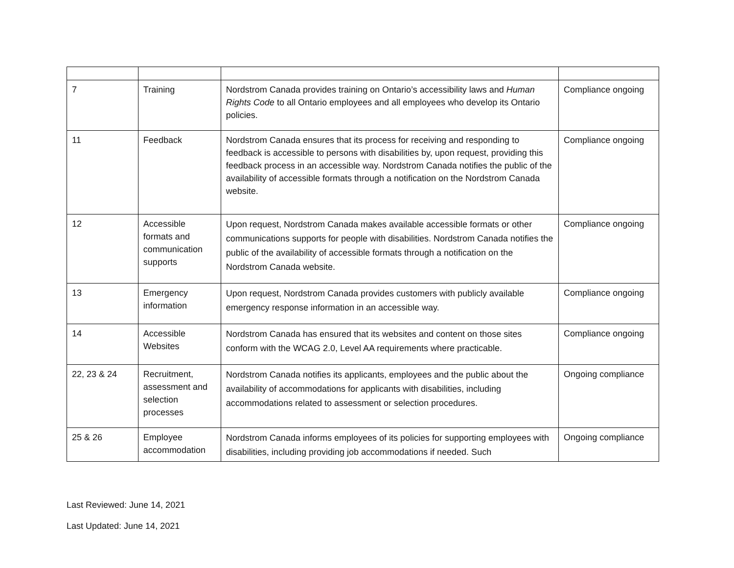| 7 | Training | Nordstrom Canada provides training on Ontario’s accessibility laws and Human Rights Code to all Ontario employees and all employees who develop its Ontario policies. | Compliance ongoing |
| 11 | Feedback | Nordstrom Canada ensures that its process for receiving and responding to feedback is accessible to persons with disabilities by, upon request, providing this feedback process in an accessible way. Nordstrom Canada notifies the public of the availability of accessible formats through a notification on the Nordstrom Canada website. | Compliance ongoing |
| 12 | Accessible formats and communication supports | Upon request, Nordstrom Canada makes available accessible formats or other communications supports for people with disabilities. Nordstrom Canada notifies the public of the availability of accessible formats through a notification on the Nordstrom Canada website. | Compliance ongoing |
| 13 | Emergency information | Upon request, Nordstrom Canada provides customers with publicly available emergency response information in an accessible way. | Compliance ongoing |
| 14 | Accessible Websites | Nordstrom Canada has ensured that its websites and content on those sites conform with the WCAG 2.0, Level AA requirements where practicable. | Compliance ongoing |
| 22, 23 & 24 | Recruitment, assessment and selection processes | Nordstrom Canada notifies its applicants, employees and the public about the availability of accommodations for applicants with disabilities, including accommodations related to assessment or selection procedures. | Ongoing compliance |
| 25 & 26 | Employee accommodation | Nordstrom Canada informs employees of its policies for supporting employees with disabilities, including providing job accommodations if needed. Such | Ongoing compliance |
Last Reviewed: June 14, 2021
Last Updated: June 14, 2021